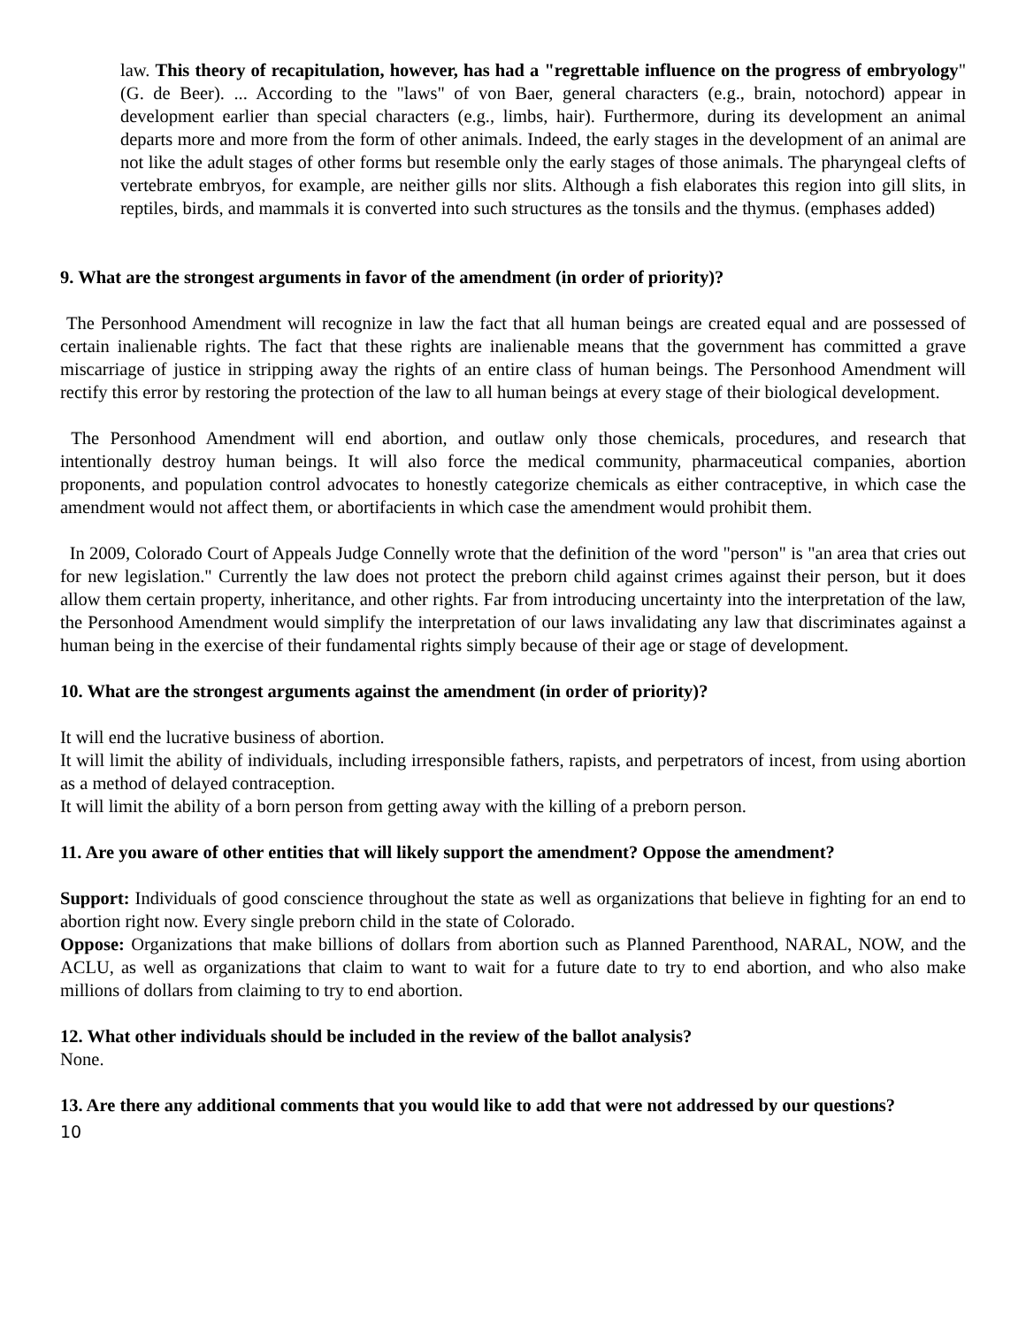law. This theory of recapitulation, however, has had a "regrettable influence on the progress of embryology" (G. de Beer). ... According to the "laws" of von Baer, general characters (e.g., brain, notochord) appear in development earlier than special characters (e.g., limbs, hair). Furthermore, during its development an animal departs more and more from the form of other animals. Indeed, the early stages in the development of an animal are not like the adult stages of other forms but resemble only the early stages of those animals. The pharyngeal clefts of vertebrate embryos, for example, are neither gills nor slits. Although a fish elaborates this region into gill slits, in reptiles, birds, and mammals it is converted into such structures as the tonsils and the thymus. (emphases added)
9. What are the strongest arguments in favor of the amendment (in order of priority)?
The Personhood Amendment will recognize in law the fact that all human beings are created equal and are possessed of certain inalienable rights. The fact that these rights are inalienable means that the government has committed a grave miscarriage of justice in stripping away the rights of an entire class of human beings. The Personhood Amendment will rectify this error by restoring the protection of the law to all human beings at every stage of their biological development.
The Personhood Amendment will end abortion, and outlaw only those chemicals, procedures, and research that intentionally destroy human beings. It will also force the medical community, pharmaceutical companies, abortion proponents, and population control advocates to honestly categorize chemicals as either contraceptive, in which case the amendment would not affect them, or abortifacients in which case the amendment would prohibit them.
In 2009, Colorado Court of Appeals Judge Connelly wrote that the definition of the word "person" is "an area that cries out for new legislation." Currently the law does not protect the preborn child against crimes against their person, but it does allow them certain property, inheritance, and other rights. Far from introducing uncertainty into the interpretation of the law, the Personhood Amendment would simplify the interpretation of our laws invalidating any law that discriminates against a human being in the exercise of their fundamental rights simply because of their age or stage of development.
10. What are the strongest arguments against the amendment (in order of priority)?
It will end the lucrative business of abortion.
It will limit the ability of individuals, including irresponsible fathers, rapists, and perpetrators of incest, from using abortion as a method of delayed contraception.
It will limit the ability of a born person from getting away with the killing of a preborn person.
11. Are you aware of other entities that will likely support the amendment? Oppose the amendment?
Support: Individuals of good conscience throughout the state as well as organizations that believe in fighting for an end to abortion right now. Every single preborn child in the state of Colorado.
Oppose: Organizations that make billions of dollars from abortion such as Planned Parenthood, NARAL, NOW, and the ACLU, as well as organizations that claim to want to wait for a future date to try to end abortion, and who also make millions of dollars from claiming to try to end abortion.
12. What other individuals should be included in the review of the ballot analysis?
None.
13. Are there any additional comments that you would like to add that were not addressed by our questions?
10